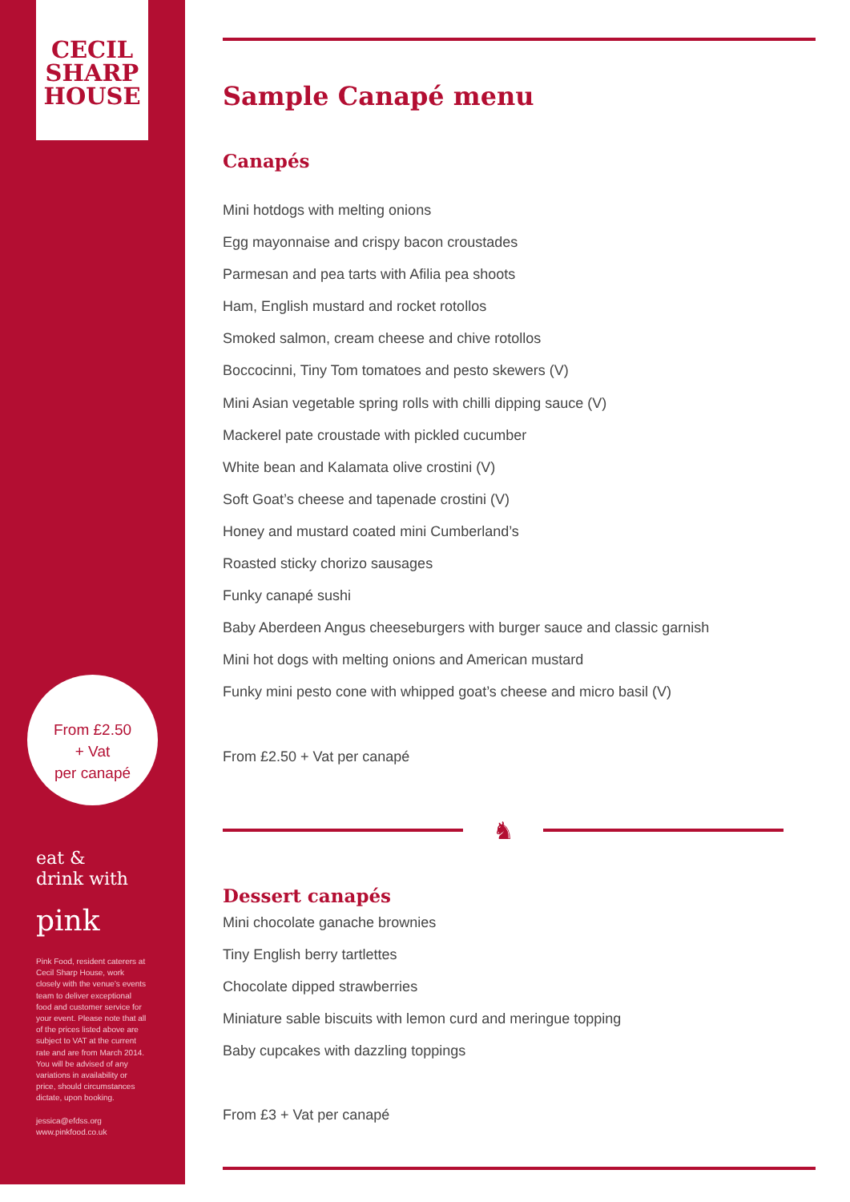CECIL
SHARP
HOUSE
From £2.50
+ Vat
per canapé
eat &
drink with
pink
Pink Food, resident caterers at Cecil Sharp House, work closely with the venue’s events team to deliver exceptional food and customer service for your event. Please note that all of the prices listed above are subject to VAT at the current rate and are from March 2014. You will be advised of any variations in availability or price, should circumstances dictate, upon booking.
jessica@efdss.org
www.pinkfood.co.uk
Sample Canapé menu
Canapés
Mini hotdogs with melting onions
Egg mayonnaise and crispy bacon croustades
Parmesan and pea tarts with Afilia pea shoots
Ham, English mustard and rocket rotollos
Smoked salmon, cream cheese and chive rotollos
Boccocinni, Tiny Tom tomatoes and pesto skewers (V)
Mini Asian vegetable spring rolls with chilli dipping sauce (V)
Mackerel pate croustade with pickled cucumber
White bean and Kalamata olive crostini (V)
Soft Goat’s cheese and tapenade crostini (V)
Honey and mustard coated mini Cumberland’s
Roasted sticky chorizo sausages
Funky canapé sushi
Baby Aberdeen Angus cheeseburgers with burger sauce and classic garnish
Mini hot dogs with melting onions and American mustard
Funky mini pesto cone with whipped goat’s cheese and micro basil (V)
From £2.50 + Vat per canapé
♞
Dessert canapés
Mini chocolate ganache brownies
Tiny English berry tartlettes
Chocolate dipped strawberries
Miniature sable biscuits with lemon curd and meringue topping
Baby cupcakes with dazzling toppings
From £3 + Vat per canapé